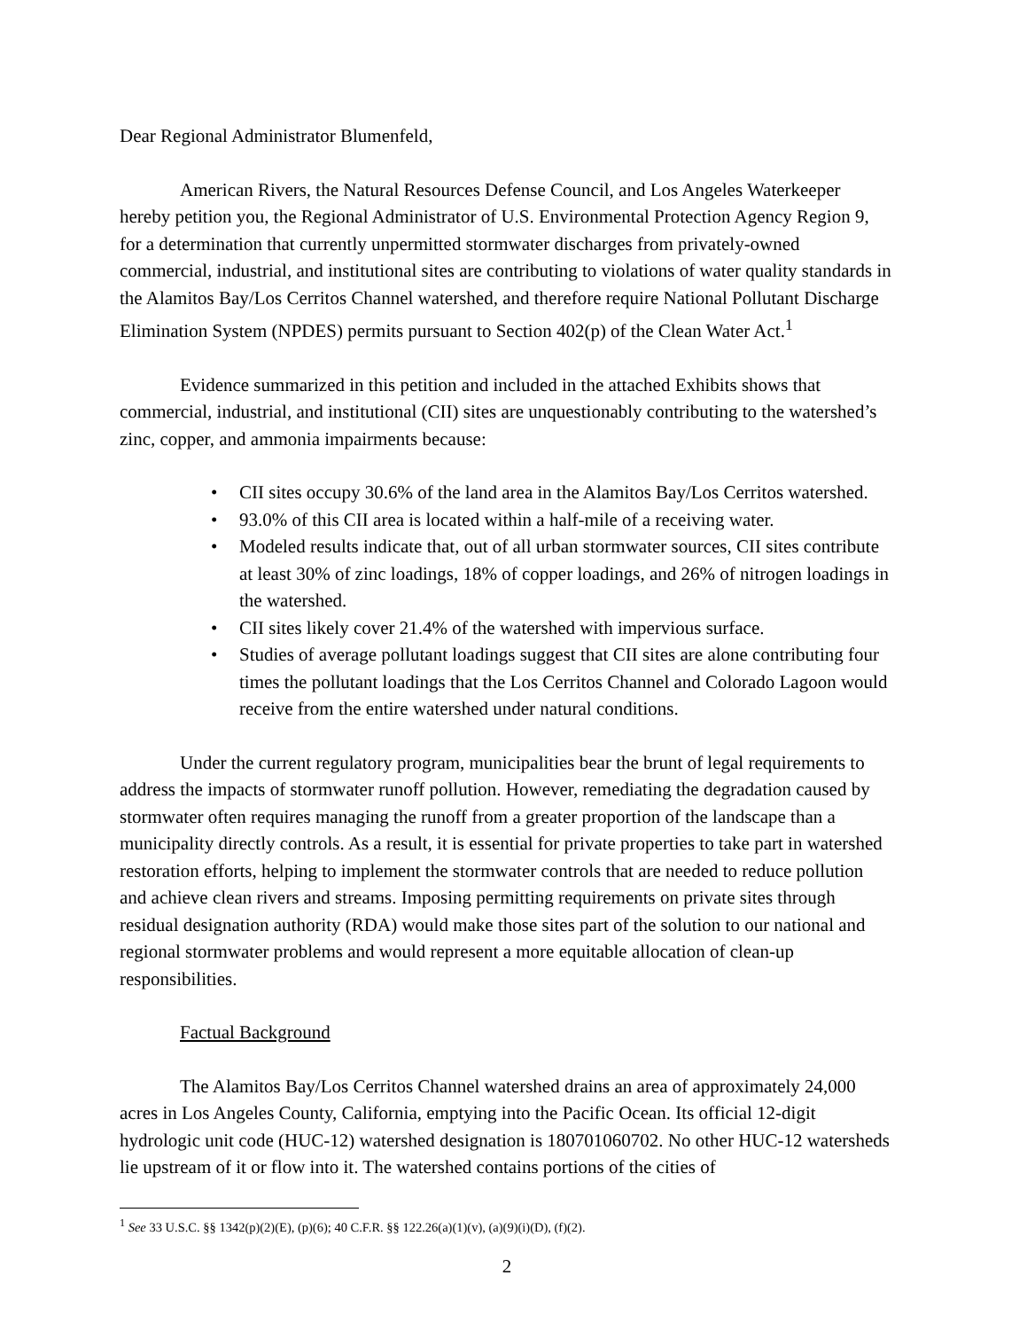Dear Regional Administrator Blumenfeld,
American Rivers, the Natural Resources Defense Council, and Los Angeles Waterkeeper hereby petition you, the Regional Administrator of U.S. Environmental Protection Agency Region 9, for a determination that currently unpermitted stormwater discharges from privately-owned commercial, industrial, and institutional sites are contributing to violations of water quality standards in the Alamitos Bay/Los Cerritos Channel watershed, and therefore require National Pollutant Discharge Elimination System (NPDES) permits pursuant to Section 402(p) of the Clean Water Act.<sup>1</sup>
Evidence summarized in this petition and included in the attached Exhibits shows that commercial, industrial, and institutional (CII) sites are unquestionably contributing to the watershed’s zinc, copper, and ammonia impairments because:
• CII sites occupy 30.6% of the land area in the Alamitos Bay/Los Cerritos watershed.
• 93.0% of this CII area is located within a half-mile of a receiving water.
• Modeled results indicate that, out of all urban stormwater sources, CII sites contribute at least 30% of zinc loadings, 18% of copper loadings, and 26% of nitrogen loadings in the watershed.
• CII sites likely cover 21.4% of the watershed with impervious surface.
• Studies of average pollutant loadings suggest that CII sites are alone contributing four times the pollutant loadings that the Los Cerritos Channel and Colorado Lagoon would receive from the entire watershed under natural conditions.
Under the current regulatory program, municipalities bear the brunt of legal requirements to address the impacts of stormwater runoff pollution. However, remediating the degradation caused by stormwater often requires managing the runoff from a greater proportion of the landscape than a municipality directly controls. As a result, it is essential for private properties to take part in watershed restoration efforts, helping to implement the stormwater controls that are needed to reduce pollution and achieve clean rivers and streams. Imposing permitting requirements on private sites through residual designation authority (RDA) would make those sites part of the solution to our national and regional stormwater problems and would represent a more equitable allocation of clean-up responsibilities.
Factual Background
The Alamitos Bay/Los Cerritos Channel watershed drains an area of approximately 24,000 acres in Los Angeles County, California, emptying into the Pacific Ocean. Its official 12-digit hydrologic unit code (HUC-12) watershed designation is 180701060702. No other HUC-12 watersheds lie upstream of it or flow into it. The watershed contains portions of the cities of
<sup>1</sup> See 33 U.S.C. §§ 1342(p)(2)(E), (p)(6); 40 C.F.R. §§ 122.26(a)(1)(v), (a)(9)(i)(D), (f)(2).
2